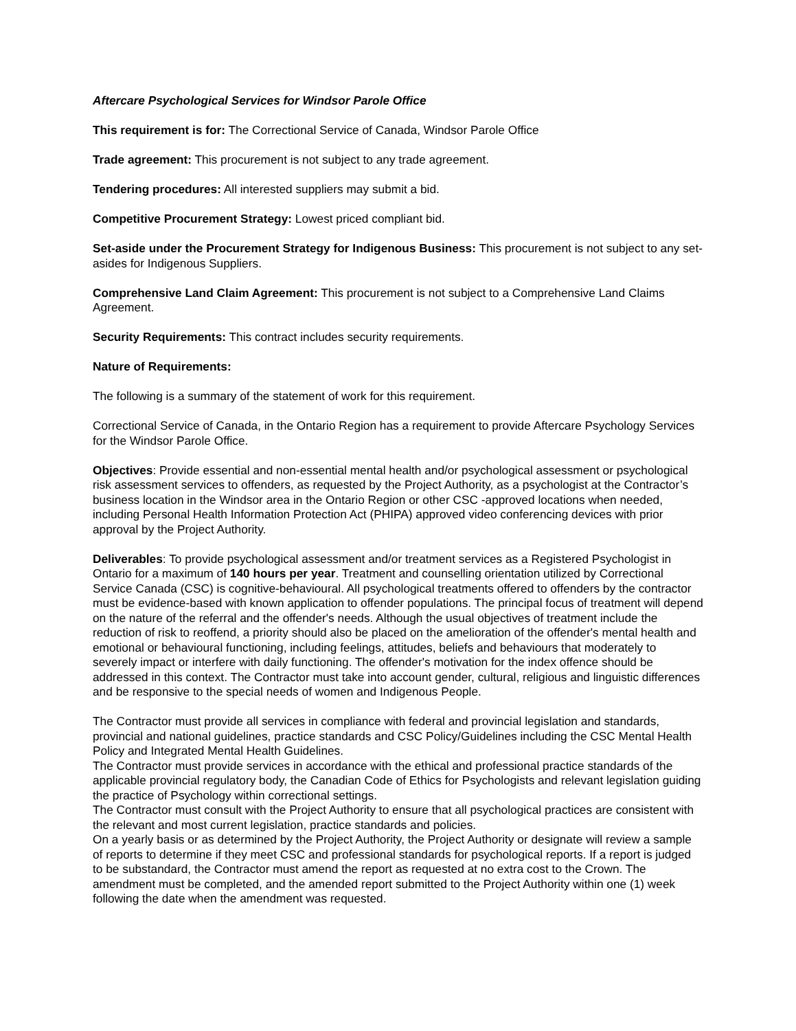Aftercare Psychological Services for Windsor Parole Office
This requirement is for: The Correctional Service of Canada, Windsor Parole Office
Trade agreement: This procurement is not subject to any trade agreement.
Tendering procedures: All interested suppliers may submit a bid.
Competitive Procurement Strategy: Lowest priced compliant bid.
Set-aside under the Procurement Strategy for Indigenous Business: This procurement is not subject to any set-asides for Indigenous Suppliers.
Comprehensive Land Claim Agreement: This procurement is not subject to a Comprehensive Land Claims Agreement.
Security Requirements: This contract includes security requirements.
Nature of Requirements:
The following is a summary of the statement of work for this requirement.
Correctional Service of Canada, in the Ontario Region has a requirement to provide Aftercare Psychology Services for the Windsor Parole Office.
Objectives: Provide essential and non-essential mental health and/or psychological assessment or psychological risk assessment services to offenders, as requested by the Project Authority, as a psychologist at the Contractor’s business location in the Windsor area in the Ontario Region or other CSC -approved locations when needed, including Personal Health Information Protection Act (PHIPA) approved video conferencing devices with prior approval by the Project Authority.
Deliverables: To provide psychological assessment and/or treatment services as a Registered Psychologist in Ontario for a maximum of 140 hours per year. Treatment and counselling orientation utilized by Correctional Service Canada (CSC) is cognitive-behavioural. All psychological treatments offered to offenders by the contractor must be evidence-based with known application to offender populations. The principal focus of treatment will depend on the nature of the referral and the offender's needs. Although the usual objectives of treatment include the reduction of risk to reoffend, a priority should also be placed on the amelioration of the offender's mental health and emotional or behavioural functioning, including feelings, attitudes, beliefs and behaviours that moderately to severely impact or interfere with daily functioning. The offender's motivation for the index offence should be addressed in this context. The Contractor must take into account gender, cultural, religious and linguistic differences and be responsive to the special needs of women and Indigenous People.
The Contractor must provide all services in compliance with federal and provincial legislation and standards, provincial and national guidelines, practice standards and CSC Policy/Guidelines including the CSC Mental Health Policy and Integrated Mental Health Guidelines.
The Contractor must provide services in accordance with the ethical and professional practice standards of the applicable provincial regulatory body, the Canadian Code of Ethics for Psychologists and relevant legislation guiding the practice of Psychology within correctional settings.
The Contractor must consult with the Project Authority to ensure that all psychological practices are consistent with the relevant and most current legislation, practice standards and policies.
On a yearly basis or as determined by the Project Authority, the Project Authority or designate will review a sample of reports to determine if they meet CSC and professional standards for psychological reports. If a report is judged to be substandard, the Contractor must amend the report as requested at no extra cost to the Crown. The amendment must be completed, and the amended report submitted to the Project Authority within one (1) week following the date when the amendment was requested.